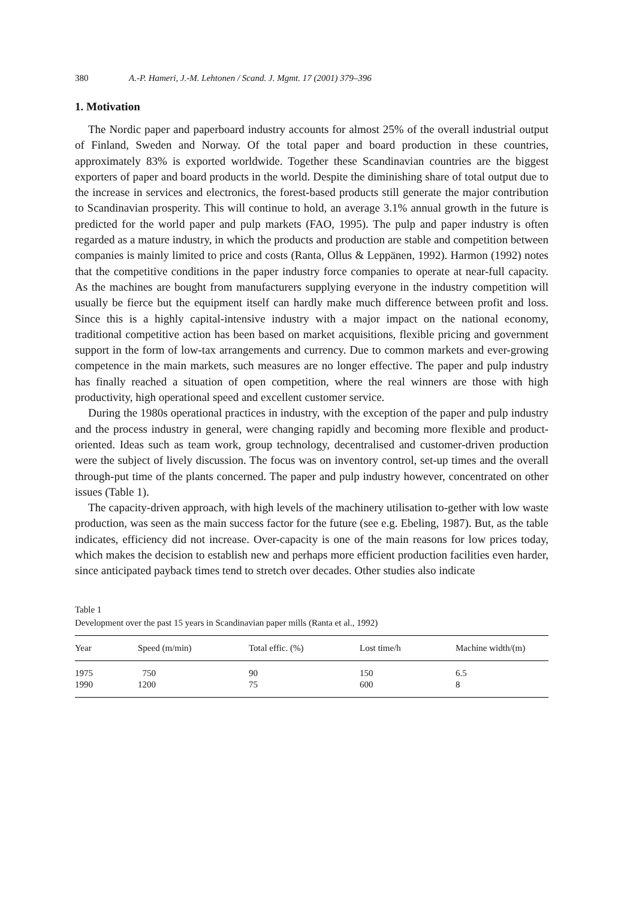380 A.-P. Hameri, J.-M. Lehtonen / Scand. J. Mgmt. 17 (2001) 379–396
1. Motivation
The Nordic paper and paperboard industry accounts for almost 25% of the overall industrial output of Finland, Sweden and Norway. Of the total paper and board production in these countries, approximately 83% is exported worldwide. Together these Scandinavian countries are the biggest exporters of paper and board products in the world. Despite the diminishing share of total output due to the increase in services and electronics, the forest-based products still generate the major contribution to Scandinavian prosperity. This will continue to hold, an average 3.1% annual growth in the future is predicted for the world paper and pulp markets (FAO, 1995). The pulp and paper industry is often regarded as a mature industry, in which the products and production are stable and competition between companies is mainly limited to price and costs (Ranta, Ollus & Leppänen, 1992). Harmon (1992) notes that the competitive conditions in the paper industry force companies to operate at near-full capacity. As the machines are bought from manufacturers supplying everyone in the industry competition will usually be fierce but the equipment itself can hardly make much difference between profit and loss. Since this is a highly capital-intensive industry with a major impact on the national economy, traditional competitive action has been based on market acquisitions, flexible pricing and government support in the form of low-tax arrangements and currency. Due to common markets and ever-growing competence in the main markets, such measures are no longer effective. The paper and pulp industry has finally reached a situation of open competition, where the real winners are those with high productivity, high operational speed and excellent customer service.
During the 1980s operational practices in industry, with the exception of the paper and pulp industry and the process industry in general, were changing rapidly and becoming more flexible and product-oriented. Ideas such as team work, group technology, decentralised and customer-driven production were the subject of lively discussion. The focus was on inventory control, set-up times and the overall through-put time of the plants concerned. The paper and pulp industry however, concentrated on other issues (Table 1).
The capacity-driven approach, with high levels of the machinery utilisation to-gether with low waste production, was seen as the main success factor for the future (see e.g. Ebeling, 1987). But, as the table indicates, efficiency did not increase. Over-capacity is one of the main reasons for low prices today, which makes the decision to establish new and perhaps more efficient production facilities even harder, since anticipated payback times tend to stretch over decades. Other studies also indicate
Table 1
Development over the past 15 years in Scandinavian paper mills (Ranta et al., 1992)
| Year | Speed (m/min) | Total effic. (%) | Lost time/h | Machine width/(m) |
| --- | --- | --- | --- | --- |
| 1975 | 750 | 90 | 150 | 6.5 |
| 1990 | 1200 | 75 | 600 | 8 |